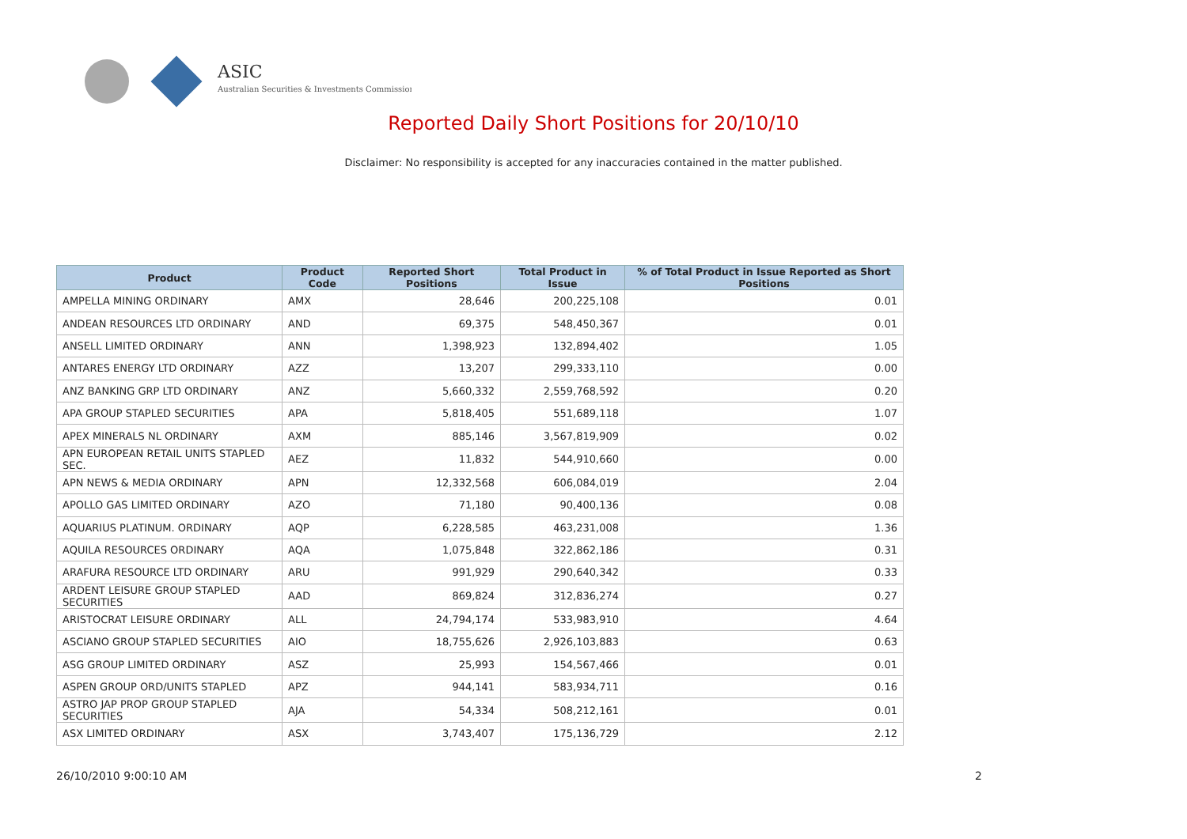ASIC
Australian Securities & Investments Commission
Reported Daily Short Positions for 20/10/10
Disclaimer: No responsibility is accepted for any inaccuracies contained in the matter published.
| Product | Product Code | Reported Short Positions | Total Product in Issue | % of Total Product in Issue Reported as Short Positions |
| --- | --- | --- | --- | --- |
| AMPELLA MINING ORDINARY | AMX | 28,646 | 200,225,108 | 0.01 |
| ANDEAN RESOURCES LTD ORDINARY | AND | 69,375 | 548,450,367 | 0.01 |
| ANSELL LIMITED ORDINARY | ANN | 1,398,923 | 132,894,402 | 1.05 |
| ANTARES ENERGY LTD ORDINARY | AZZ | 13,207 | 299,333,110 | 0.00 |
| ANZ BANKING GRP LTD ORDINARY | ANZ | 5,660,332 | 2,559,768,592 | 0.20 |
| APA GROUP STAPLED SECURITIES | APA | 5,818,405 | 551,689,118 | 1.07 |
| APEX MINERALS NL ORDINARY | AXM | 885,146 | 3,567,819,909 | 0.02 |
| APN EUROPEAN RETAIL UNITS STAPLED SEC. | AEZ | 11,832 | 544,910,660 | 0.00 |
| APN NEWS & MEDIA ORDINARY | APN | 12,332,568 | 606,084,019 | 2.04 |
| APOLLO GAS LIMITED ORDINARY | AZO | 71,180 | 90,400,136 | 0.08 |
| AQUARIUS PLATINUM. ORDINARY | AQP | 6,228,585 | 463,231,008 | 1.36 |
| AQUILA RESOURCES ORDINARY | AQA | 1,075,848 | 322,862,186 | 0.31 |
| ARAFURA RESOURCE LTD ORDINARY | ARU | 991,929 | 290,640,342 | 0.33 |
| ARDENT LEISURE GROUP STAPLED SECURITIES | AAD | 869,824 | 312,836,274 | 0.27 |
| ARISTOCRAT LEISURE ORDINARY | ALL | 24,794,174 | 533,983,910 | 4.64 |
| ASCIANO GROUP STAPLED SECURITIES | AIO | 18,755,626 | 2,926,103,883 | 0.63 |
| ASG GROUP LIMITED ORDINARY | ASZ | 25,993 | 154,567,466 | 0.01 |
| ASPEN GROUP ORD/UNITS STAPLED | APZ | 944,141 | 583,934,711 | 0.16 |
| ASTRO JAP PROP GROUP STAPLED SECURITIES | AJA | 54,334 | 508,212,161 | 0.01 |
| ASX LIMITED ORDINARY | ASX | 3,743,407 | 175,136,729 | 2.12 |
26/10/2010 9:00:10 AM 2